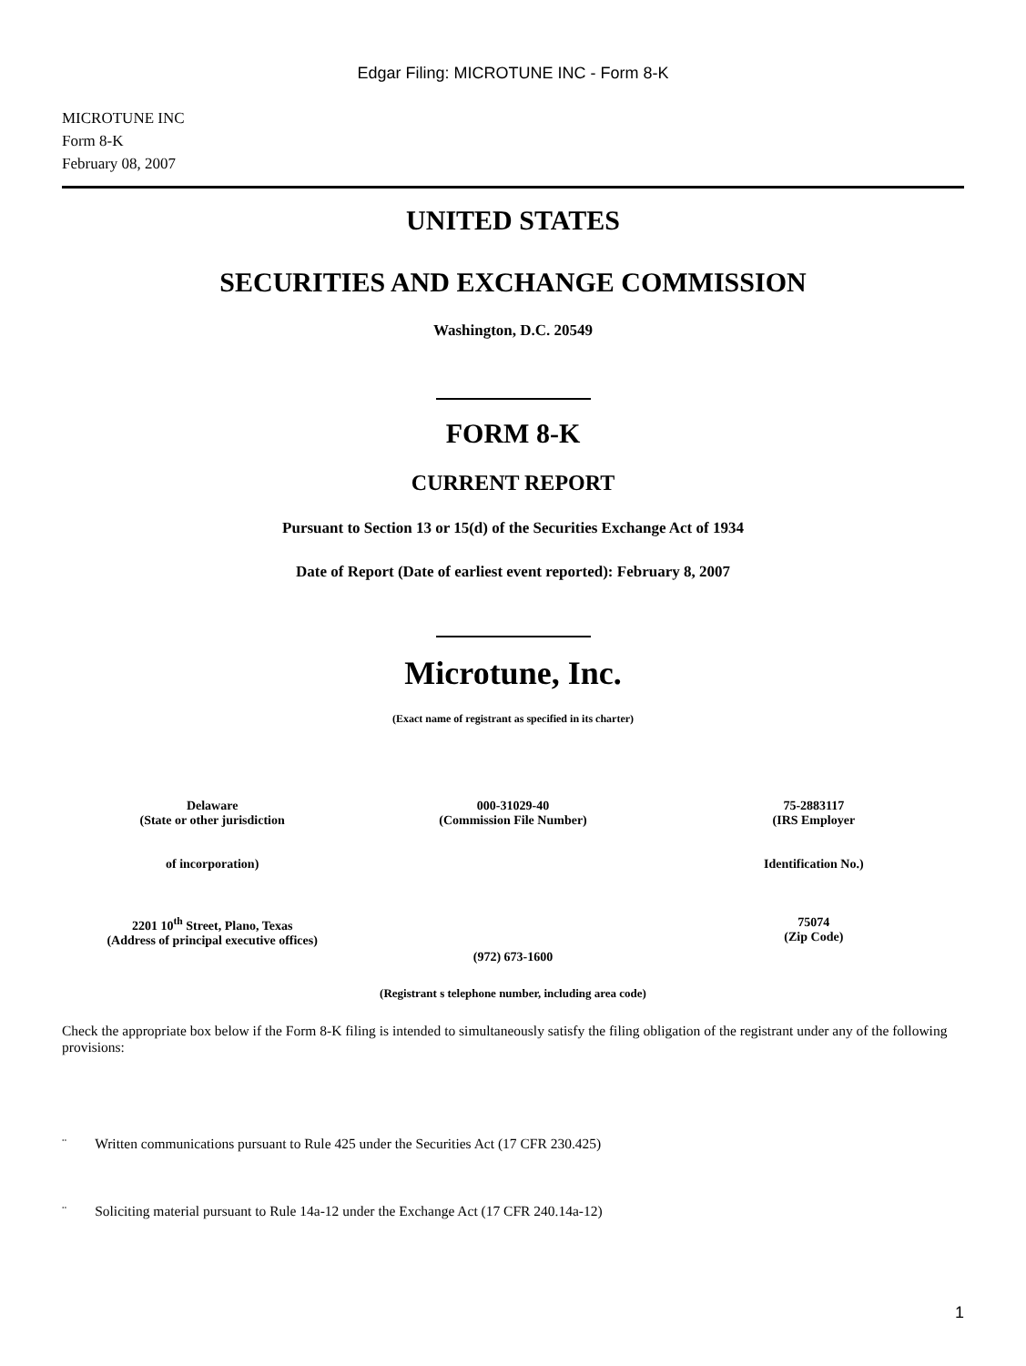Edgar Filing: MICROTUNE INC - Form 8-K
MICROTUNE INC
Form 8-K
February 08, 2007
UNITED STATES
SECURITIES AND EXCHANGE COMMISSION
Washington, D.C. 20549
FORM 8-K
CURRENT REPORT
Pursuant to Section 13 or 15(d) of the Securities Exchange Act of 1934
Date of Report (Date of earliest event reported): February 8, 2007
Microtune, Inc.
(Exact name of registrant as specified in its charter)
| Delaware (State or other jurisdiction of incorporation) | 000-31029-40 (Commission File Number) | 75-2883117 (IRS Employer Identification No.) |
| 2201 10<sup>th</sup> Street, Plano, Texas (Address of principal executive offices) | (972) 673-1600 | 75074 (Zip Code) |
(Registrant s telephone number, including area code)
Check the appropriate box below if the Form 8-K filing is intended to simultaneously satisfy the filing obligation of the registrant under any of the following provisions:
¨ Written communications pursuant to Rule 425 under the Securities Act (17 CFR 230.425)
¨ Soliciting material pursuant to Rule 14a-12 under the Exchange Act (17 CFR 240.14a-12)
1